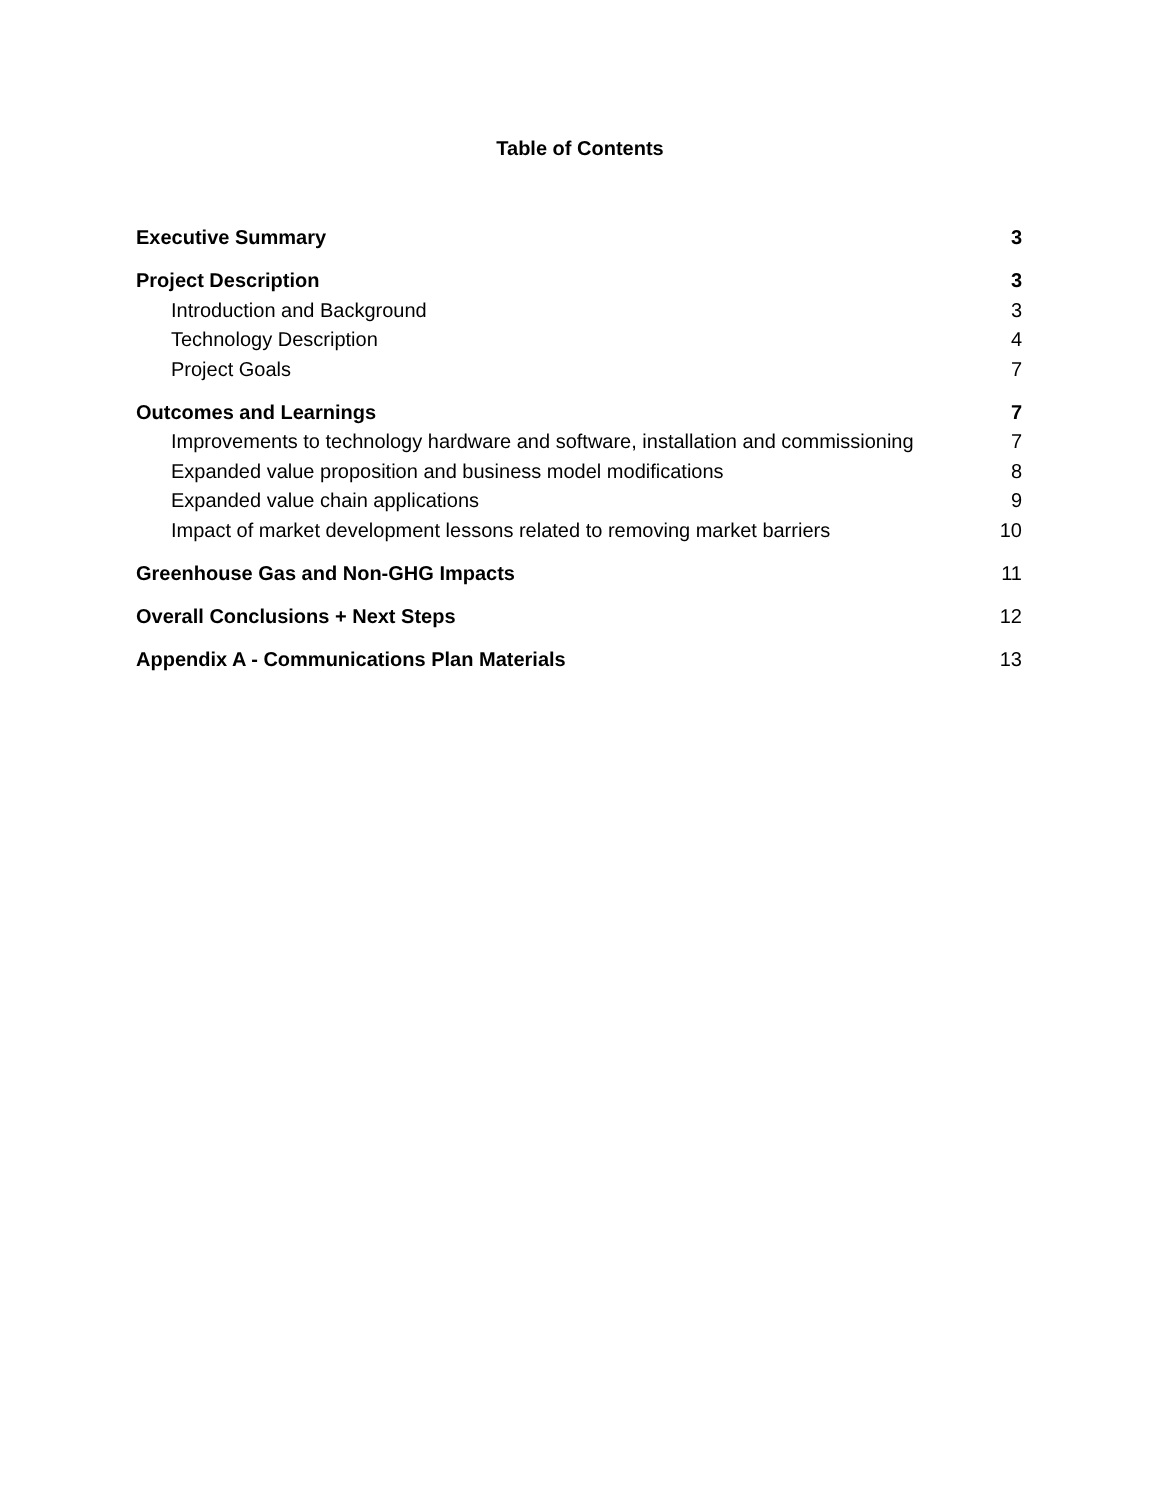Table of Contents
Executive Summary 3
Project Description 3
Introduction and Background 3
Technology Description 4
Project Goals 7
Outcomes and Learnings 7
Improvements to technology hardware and software, installation and commissioning 7
Expanded value proposition and business model modifications 8
Expanded value chain applications 9
Impact of market development lessons related to removing market barriers 10
Greenhouse Gas and Non-GHG Impacts 11
Overall Conclusions + Next Steps 12
Appendix A - Communications Plan Materials 13